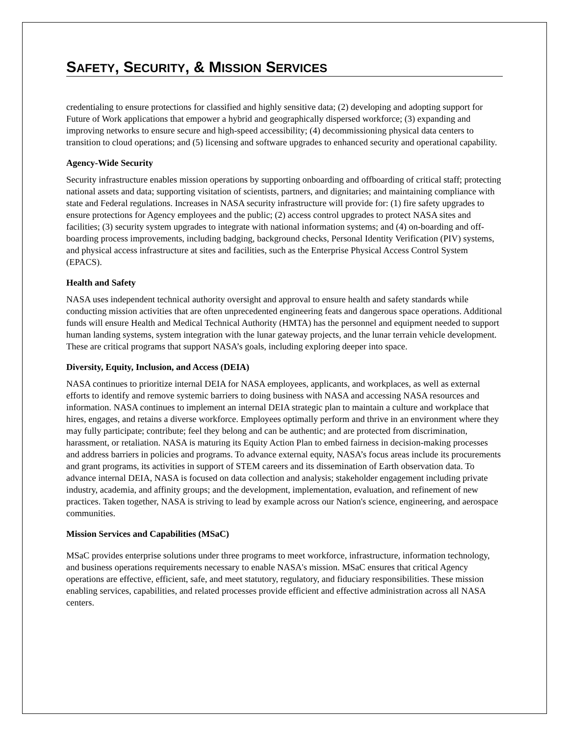SAFETY, SECURITY, & MISSION SERVICES
credentialing to ensure protections for classified and highly sensitive data; (2) developing and adopting support for Future of Work applications that empower a hybrid and geographically dispersed workforce; (3) expanding and improving networks to ensure secure and high-speed accessibility; (4) decommissioning physical data centers to transition to cloud operations; and (5) licensing and software upgrades to enhanced security and operational capability.
Agency-Wide Security
Security infrastructure enables mission operations by supporting onboarding and offboarding of critical staff; protecting national assets and data; supporting visitation of scientists, partners, and dignitaries; and maintaining compliance with state and Federal regulations. Increases in NASA security infrastructure will provide for: (1) fire safety upgrades to ensure protections for Agency employees and the public; (2) access control upgrades to protect NASA sites and facilities; (3) security system upgrades to integrate with national information systems; and (4) on-boarding and off-boarding process improvements, including badging, background checks, Personal Identity Verification (PIV) systems, and physical access infrastructure at sites and facilities, such as the Enterprise Physical Access Control System (EPACS).
Health and Safety
NASA uses independent technical authority oversight and approval to ensure health and safety standards while conducting mission activities that are often unprecedented engineering feats and dangerous space operations. Additional funds will ensure Health and Medical Technical Authority (HMTA) has the personnel and equipment needed to support human landing systems, system integration with the lunar gateway projects, and the lunar terrain vehicle development. These are critical programs that support NASA’s goals, including exploring deeper into space.
Diversity, Equity, Inclusion, and Access (DEIA)
NASA continues to prioritize internal DEIA for NASA employees, applicants, and workplaces, as well as external efforts to identify and remove systemic barriers to doing business with NASA and accessing NASA resources and information. NASA continues to implement an internal DEIA strategic plan to maintain a culture and workplace that hires, engages, and retains a diverse workforce. Employees optimally perform and thrive in an environment where they may fully participate; contribute; feel they belong and can be authentic; and are protected from discrimination, harassment, or retaliation. NASA is maturing its Equity Action Plan to embed fairness in decision-making processes and address barriers in policies and programs. To advance external equity, NASA’s focus areas include its procurements and grant programs, its activities in support of STEM careers and its dissemination of Earth observation data. To advance internal DEIA, NASA is focused on data collection and analysis; stakeholder engagement including private industry, academia, and affinity groups; and the development, implementation, evaluation, and refinement of new practices. Taken together, NASA is striving to lead by example across our Nation's science, engineering, and aerospace communities.
Mission Services and Capabilities (MSaC)
MSaC provides enterprise solutions under three programs to meet workforce, infrastructure, information technology, and business operations requirements necessary to enable NASA's mission. MSaC ensures that critical Agency operations are effective, efficient, safe, and meet statutory, regulatory, and fiduciary responsibilities. These mission enabling services, capabilities, and related processes provide efficient and effective administration across all NASA centers.